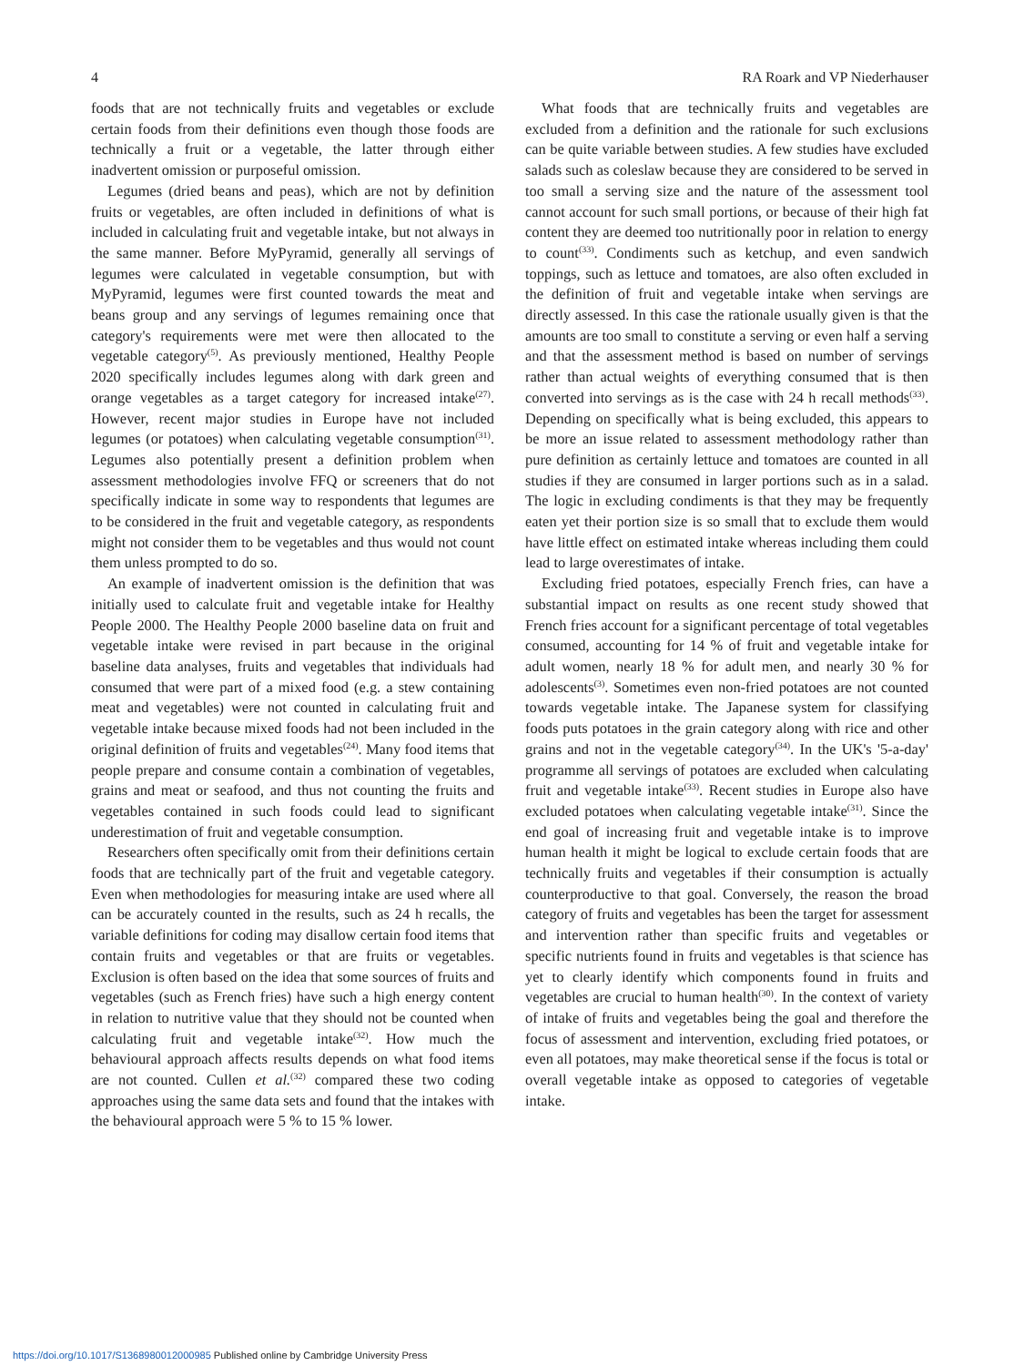4 RA Roark and VP Niederhauser
foods that are not technically fruits and vegetables or exclude certain foods from their definitions even though those foods are technically a fruit or a vegetable, the latter through either inadvertent omission or purposeful omission.
Legumes (dried beans and peas), which are not by definition fruits or vegetables, are often included in definitions of what is included in calculating fruit and vegetable intake, but not always in the same manner. Before MyPyramid, generally all servings of legumes were calculated in vegetable consumption, but with MyPyramid, legumes were first counted towards the meat and beans group and any servings of legumes remaining once that category's requirements were met were then allocated to the vegetable category<sup>(5)</sup>. As previously mentioned, Healthy People 2020 specifically includes legumes along with dark green and orange vegetables as a target category for increased intake<sup>(27)</sup>. However, recent major studies in Europe have not included legumes (or potatoes) when calculating vegetable consumption<sup>(31)</sup>. Legumes also potentially present a definition problem when assessment methodologies involve FFQ or screeners that do not specifically indicate in some way to respondents that legumes are to be considered in the fruit and vegetable category, as respondents might not consider them to be vegetables and thus would not count them unless prompted to do so.
An example of inadvertent omission is the definition that was initially used to calculate fruit and vegetable intake for Healthy People 2000. The Healthy People 2000 baseline data on fruit and vegetable intake were revised in part because in the original baseline data analyses, fruits and vegetables that individuals had consumed that were part of a mixed food (e.g. a stew containing meat and vegetables) were not counted in calculating fruit and vegetable intake because mixed foods had not been included in the original definition of fruits and vegetables<sup>(24)</sup>. Many food items that people prepare and consume contain a combination of vegetables, grains and meat or seafood, and thus not counting the fruits and vegetables contained in such foods could lead to significant underestimation of fruit and vegetable consumption.
Researchers often specifically omit from their definitions certain foods that are technically part of the fruit and vegetable category. Even when methodologies for measuring intake are used where all can be accurately counted in the results, such as 24 h recalls, the variable definitions for coding may disallow certain food items that contain fruits and vegetables or that are fruits or vegetables. Exclusion is often based on the idea that some sources of fruits and vegetables (such as French fries) have such a high energy content in relation to nutritive value that they should not be counted when calculating fruit and vegetable intake<sup>(32)</sup>. How much the behavioural approach affects results depends on what food items are not counted. Cullen et al.<sup>(32)</sup> compared these two coding approaches using the same data sets and found that the intakes with the behavioural approach were 5 % to 15 % lower.
What foods that are technically fruits and vegetables are excluded from a definition and the rationale for such exclusions can be quite variable between studies. A few studies have excluded salads such as coleslaw because they are considered to be served in too small a serving size and the nature of the assessment tool cannot account for such small portions, or because of their high fat content they are deemed too nutritionally poor in relation to energy to count<sup>(33)</sup>. Condiments such as ketchup, and even sandwich toppings, such as lettuce and tomatoes, are also often excluded in the definition of fruit and vegetable intake when servings are directly assessed. In this case the rationale usually given is that the amounts are too small to constitute a serving or even half a serving and that the assessment method is based on number of servings rather than actual weights of everything consumed that is then converted into servings as is the case with 24 h recall methods<sup>(33)</sup>. Depending on specifically what is being excluded, this appears to be more an issue related to assessment methodology rather than pure definition as certainly lettuce and tomatoes are counted in all studies if they are consumed in larger portions such as in a salad. The logic in excluding condiments is that they may be frequently eaten yet their portion size is so small that to exclude them would have little effect on estimated intake whereas including them could lead to large overestimates of intake.
Excluding fried potatoes, especially French fries, can have a substantial impact on results as one recent study showed that French fries account for a significant percentage of total vegetables consumed, accounting for 14 % of fruit and vegetable intake for adult women, nearly 18 % for adult men, and nearly 30 % for adolescents<sup>(3)</sup>. Sometimes even non-fried potatoes are not counted towards vegetable intake. The Japanese system for classifying foods puts potatoes in the grain category along with rice and other grains and not in the vegetable category<sup>(34)</sup>. In the UK's '5-a-day' programme all servings of potatoes are excluded when calculating fruit and vegetable intake<sup>(33)</sup>. Recent studies in Europe also have excluded potatoes when calculating vegetable intake<sup>(31)</sup>. Since the end goal of increasing fruit and vegetable intake is to improve human health it might be logical to exclude certain foods that are technically fruits and vegetables if their consumption is actually counterproductive to that goal. Conversely, the reason the broad category of fruits and vegetables has been the target for assessment and intervention rather than specific fruits and vegetables or specific nutrients found in fruits and vegetables is that science has yet to clearly identify which components found in fruits and vegetables are crucial to human health<sup>(30)</sup>. In the context of variety of intake of fruits and vegetables being the goal and therefore the focus of assessment and intervention, excluding fried potatoes, or even all potatoes, may make theoretical sense if the focus is total or overall vegetable intake as opposed to categories of vegetable intake.
https://doi.org/10.1017/S1368980012000985 Published online by Cambridge University Press